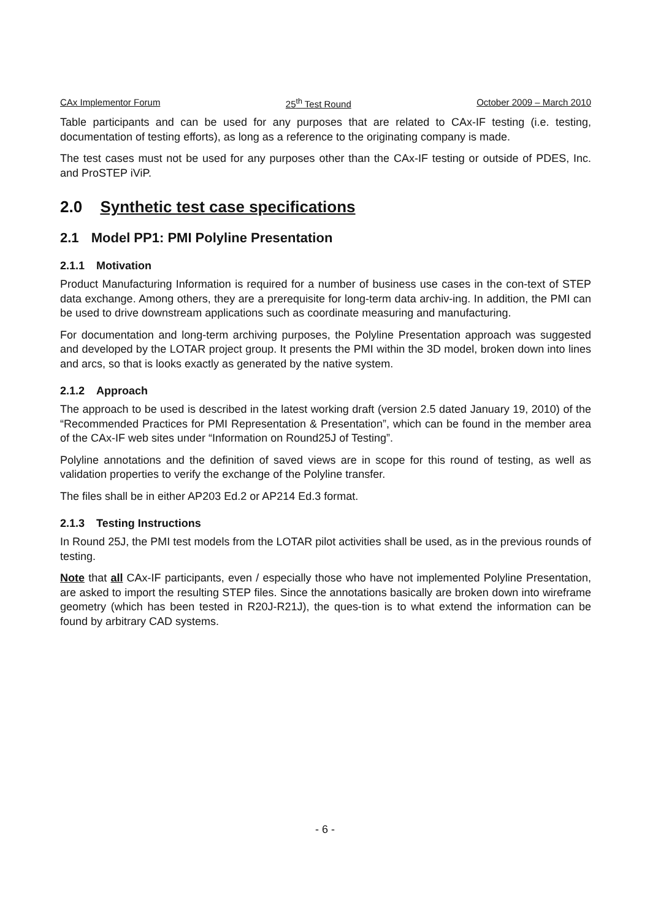CAx Implementor Forum 25<sup>th</sup> Test Round October 2009 – March 2010
Table participants and can be used for any purposes that are related to CAx-IF testing (i.e. testing, documentation of testing efforts), as long as a reference to the originating company is made.
The test cases must not be used for any purposes other than the CAx-IF testing or outside of PDES, Inc. and ProSTEP iViP.
2.0 Synthetic test case specifications
2.1 Model PP1: PMI Polyline Presentation
2.1.1 Motivation
Product Manufacturing Information is required for a number of business use cases in the con-text of STEP data exchange. Among others, they are a prerequisite for long-term data archiv-ing. In addition, the PMI can be used to drive downstream applications such as coordinate measuring and manufacturing.
For documentation and long-term archiving purposes, the Polyline Presentation approach was suggested and developed by the LOTAR project group. It presents the PMI within the 3D model, broken down into lines and arcs, so that is looks exactly as generated by the native system.
2.1.2 Approach
The approach to be used is described in the latest working draft (version 2.5 dated January 19, 2010) of the “Recommended Practices for PMI Representation & Presentation”, which can be found in the member area of the CAx-IF web sites under “Information on Round25J of Testing”.
Polyline annotations and the definition of saved views are in scope for this round of testing, as well as validation properties to verify the exchange of the Polyline transfer.
The files shall be in either AP203 Ed.2 or AP214 Ed.3 format.
2.1.3 Testing Instructions
In Round 25J, the PMI test models from the LOTAR pilot activities shall be used, as in the previous rounds of testing.
Note that all CAx-IF participants, even / especially those who have not implemented Polyline Presentation, are asked to import the resulting STEP files. Since the annotations basically are broken down into wireframe geometry (which has been tested in R20J-R21J), the ques-tion is to what extend the information can be found by arbitrary CAD systems.
- 6 -